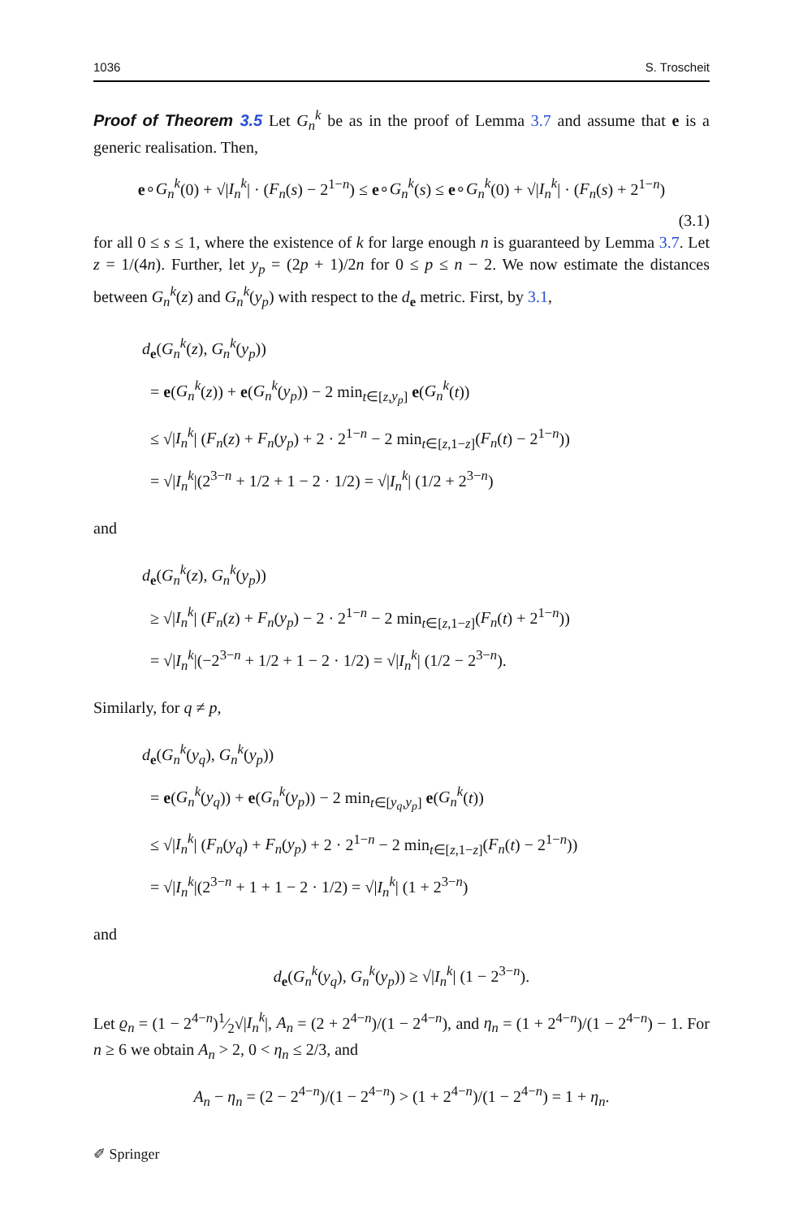1036 S. Troscheit
Proof of Theorem 3.5 Let G<sub>n</sub><sup>k</sup> be as in the proof of Lemma 3.7 and assume that e is a generic realisation. Then,
e∘G<sub>n</sub><sup>k</sup>(0) + √|I<sub>n</sub><sup>k</sup>| · (F<sub>n</sub>(s) − 2<sup>1−n</sup>) ≤ e∘G<sub>n</sub><sup>k</sup>(s) ≤ e∘G<sub>n</sub><sup>k</sup>(0) + √|I<sub>n</sub><sup>k</sup>| · (F<sub>n</sub>(s) + 2<sup>1−n</sup>)
(3.1)
for all 0 ≤ s ≤ 1, where the existence of k for large enough n is guaranteed by Lemma 3.7. Let z = 1/(4n). Further, let y<sub>p</sub> = (2p + 1)/2n for 0 ≤ p ≤ n − 2. We now estimate the distances between G<sub>n</sub><sup>k</sup>(z) and G<sub>n</sub><sup>k</sup>(y<sub>p</sub>) with respect to the d<sub>e</sub> metric. First, by 3.1,
d<sub>e</sub>(G<sub>n</sub><sup>k</sup>(z), G<sub>n</sub><sup>k</sup>(y<sub>p</sub>))
= e(G<sub>n</sub><sup>k</sup>(z)) + e(G<sub>n</sub><sup>k</sup>(y<sub>p</sub>)) − 2 min<sub>t∈[z,y<sub>p</sub>]</sub> e(G<sub>n</sub><sup>k</sup>(t))
≤ √|I<sub>n</sub><sup>k</sup>| (F<sub>n</sub>(z) + F<sub>n</sub>(y<sub>p</sub>) + 2 · 2<sup>1−n</sup> − 2 min<sub>t∈[z,1−z]</sub>(F<sub>n</sub>(t) − 2<sup>1−n</sup>))
= √|I<sub>n</sub><sup>k</sup>|(2<sup>3−n</sup> + 1/2 + 1 − 2 · 1/2) = √|I<sub>n</sub><sup>k</sup>| (1/2 + 2<sup>3−n</sup>)
and
d<sub>e</sub>(G<sub>n</sub><sup>k</sup>(z), G<sub>n</sub><sup>k</sup>(y<sub>p</sub>))
≥ √|I<sub>n</sub><sup>k</sup>| (F<sub>n</sub>(z) + F<sub>n</sub>(y<sub>p</sub>) − 2 · 2<sup>1−n</sup> − 2 min<sub>t∈[z,1−z]</sub>(F<sub>n</sub>(t) + 2<sup>1−n</sup>))
= √|I<sub>n</sub><sup>k</sup>|(−2<sup>3−n</sup> + 1/2 + 1 − 2 · 1/2) = √|I<sub>n</sub><sup>k</sup>| (1/2 − 2<sup>3−n</sup>).
Similarly, for q ≠ p,
d<sub>e</sub>(G<sub>n</sub><sup>k</sup>(y<sub>q</sub>), G<sub>n</sub><sup>k</sup>(y<sub>p</sub>))
= e(G<sub>n</sub><sup>k</sup>(y<sub>q</sub>)) + e(G<sub>n</sub><sup>k</sup>(y<sub>p</sub>)) − 2 min<sub>t∈[y<sub>q</sub>,y<sub>p</sub>]</sub> e(G<sub>n</sub><sup>k</sup>(t))
≤ √|I<sub>n</sub><sup>k</sup>| (F<sub>n</sub>(y<sub>q</sub>) + F<sub>n</sub>(y<sub>p</sub>) + 2 · 2<sup>1−n</sup> − 2 min<sub>t∈[z,1−z]</sub>(F<sub>n</sub>(t) − 2<sup>1−n</sup>))
= √|I<sub>n</sub><sup>k</sup>|(2<sup>3−n</sup> + 1 + 1 − 2 · 1/2) = √|I<sub>n</sub><sup>k</sup>| (1 + 2<sup>3−n</sup>)
and
d<sub>e</sub>(G<sub>n</sub><sup>k</sup>(y<sub>q</sub>), G<sub>n</sub><sup>k</sup>(y<sub>p</sub>)) ≥ √|I<sub>n</sub><sup>k</sup>| (1 − 2<sup>3−n</sup>).
Let ϱ<sub>n</sub> = (1 − 2<sup>4−n</sup>)1⁄2√|I<sub>n</sub><sup>k</sup>|, A<sub>n</sub> = (2 + 2<sup>4−n</sup>)/(1 − 2<sup>4−n</sup>), and η<sub>n</sub> = (1 + 2<sup>4−n</sup>)/(1 − 2<sup>4−n</sup>) − 1. For n ≥ 6 we obtain A<sub>n</sub> > 2, 0 < η<sub>n</sub> ≤ 2/3, and
A<sub>n</sub> − η<sub>n</sub> = (2 − 2<sup>4−n</sup>)/(1 − 2<sup>4−n</sup>) > (1 + 2<sup>4−n</sup>)/(1 − 2<sup>4−n</sup>) = 1 + η<sub>n</sub>.
✐ Springer